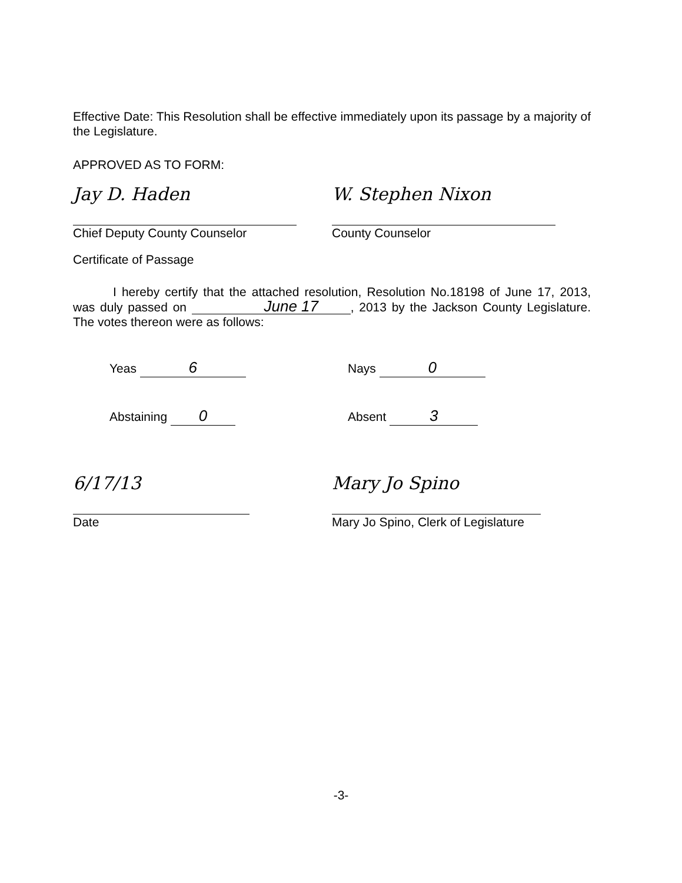Effective Date: This Resolution shall be effective immediately upon its passage by a majority of the Legislature.
APPROVED AS TO FORM:
Jay D. Haden
Chief Deputy County Counselor
W. Stephen Nixon
County Counselor
Certificate of Passage
I hereby certify that the attached resolution, Resolution No.18198 of June 17, 2013, was duly passed on June 17, 2013 by the Jackson County Legislature. The votes thereon were as follows:
Yeas 6
Nays 0
Abstaining 0
Absent 3
6/17/13
Date
Mary Jo Spino
Mary Jo Spino, Clerk of Legislature
-3-